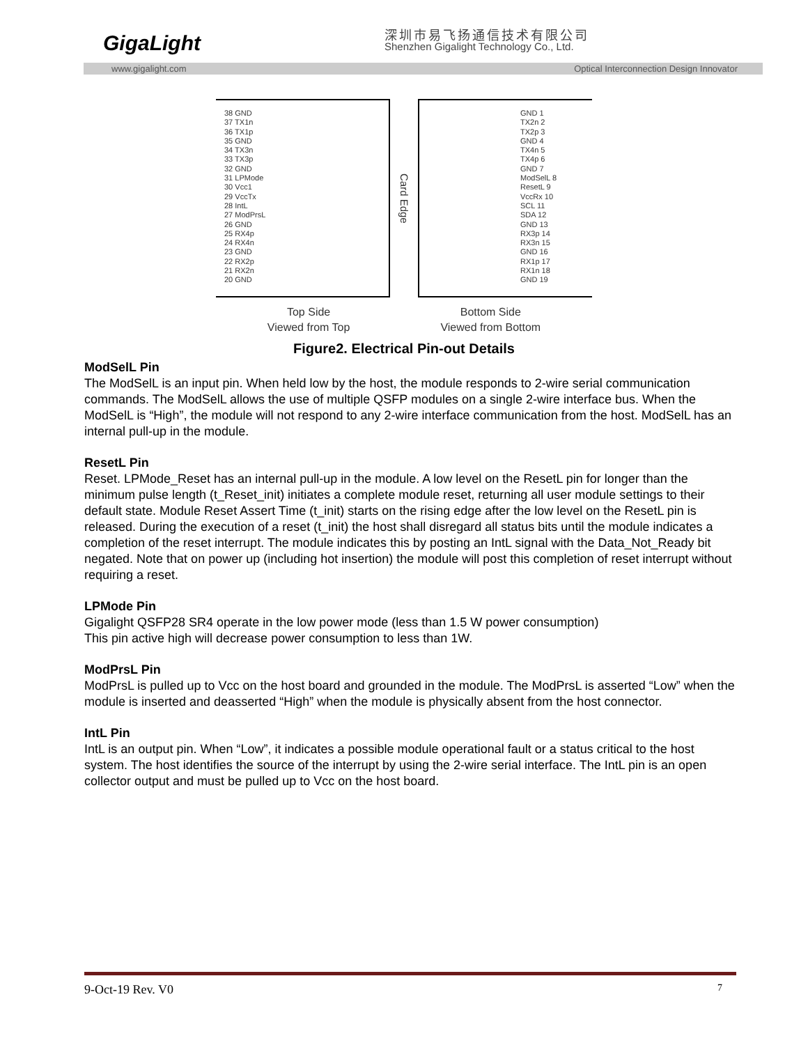GigaLight 深圳市易飞扬通信技术有限公司
Shenzhen Gigalight Technology Co., Ltd.
www.gigalight.com Optical Interconnection Design Innovator
38 GND
37 TX1n
36 TX1p
35 GND
34 TX3n
33 TX3p
32 GND
31 LPMode
30 Vcc1
29 VccTx
28 IntL
27 ModPrsL
26 GND
25 RX4p
24 RX4n
23 GND
22 RX2p
21 RX2n
20 GND
Card Edge
GND 1
TX2n 2
TX2p 3
GND 4
TX4n 5
TX4p 6
GND 7
ModSelL 8
ResetL 9
VccRx 10
SCL 11
SDA 12
GND 13
RX3p 14
RX3n 15
GND 16
RX1p 17
RX1n 18
GND 19
Top Side
Viewed from Top
Bottom Side
Viewed from Bottom
Figure2. Electrical Pin-out Details
ModSelL Pin
The ModSelL is an input pin. When held low by the host, the module responds to 2-wire serial communication
commands. The ModSelL allows the use of multiple QSFP modules on a single 2-wire interface bus. When the ModSelL is “High”, the module will not respond to any 2-wire interface communication from the host. ModSelL has an internal pull-up in the module.
ResetL Pin
Reset. LPMode_Reset has an internal pull-up in the module. A low level on the ResetL pin for longer than the minimum pulse length (t_Reset_init) initiates a complete module reset, returning all user module settings to their default state. Module Reset Assert Time (t_init) starts on the rising edge after the low level on the ResetL pin is released. During the execution of a reset (t_init) the host shall disregard all status bits until the module indicates a completion of the reset interrupt. The module indicates this by posting an IntL signal with the Data_Not_Ready bit negated. Note that on power up (including hot insertion) the module will post this completion of reset interrupt without requiring a reset.
LPMode Pin
Gigalight QSFP28 SR4 operate in the low power mode (less than 1.5 W power consumption)
This pin active high will decrease power consumption to less than 1W.
ModPrsL Pin
ModPrsL is pulled up to Vcc on the host board and grounded in the module. The ModPrsL is asserted “Low” when the module is inserted and deasserted “High” when the module is physically absent from the host connector.
IntL Pin
IntL is an output pin. When “Low”, it indicates a possible module operational fault or a status critical to the host system. The host identifies the source of the interrupt by using the 2-wire serial interface. The IntL pin is an open collector output and must be pulled up to Vcc on the host board.
9-Oct-19 Rev. V0 7